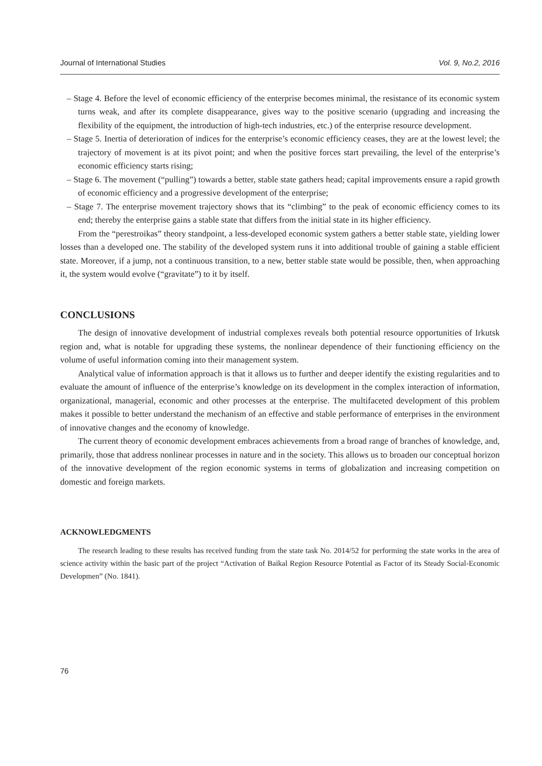Journal of International Studies Vol. 9, No.2, 2016
– Stage 4. Before the level of economic efficiency of the enterprise becomes minimal, the resistance of its economic system turns weak, and after its complete disappearance, gives way to the positive scenario (upgrading and increasing the flexibility of the equipment, the introduction of high-tech industries, etc.) of the enterprise resource development.
– Stage 5. Inertia of deterioration of indices for the enterprise’s economic efficiency ceases, they are at the lowest level; the trajectory of movement is at its pivot point; and when the positive forces start prevailing, the level of the enterprise’s economic efficiency starts rising;
– Stage 6. The movement (“pulling”) towards a better, stable state gathers head; capital improvements ensure a rapid growth of economic efficiency and a progressive development of the enterprise;
– Stage 7. The enterprise movement trajectory shows that its “climbing” to the peak of economic efficiency comes to its end; thereby the enterprise gains a stable state that differs from the initial state in its higher efficiency.
From the “perestroikas” theory standpoint, a less-developed economic system gathers a better stable state, yielding lower losses than a developed one. The stability of the developed system runs it into additional trouble of gaining a stable efficient state. Moreover, if a jump, not a continuous transition, to a new, better stable state would be possible, then, when approaching it, the system would evolve (“gravitate”) to it by itself.
CONCLUSIONS
The design of innovative development of industrial complexes reveals both potential resource opportunities of Irkutsk region and, what is notable for upgrading these systems, the nonlinear dependence of their functioning efficiency on the volume of useful information coming into their management system.
Analytical value of information approach is that it allows us to further and deeper identify the existing regularities and to evaluate the amount of influence of the enterprise’s knowledge on its development in the complex interaction of information, organizational, managerial, economic and other processes at the enterprise. The multifaceted development of this problem makes it possible to better understand the mechanism of an effective and stable performance of enterprises in the environment of innovative changes and the economy of knowledge.
The current theory of economic development embraces achievements from a broad range of branches of knowledge, and, primarily, those that address nonlinear processes in nature and in the society. This allows us to broaden our conceptual horizon of the innovative development of the region economic systems in terms of globalization and increasing competition on domestic and foreign markets.
ACKNOWLEDGMENTS
The research leading to these results has received funding from the state task No. 2014/52 for performing the state works in the area of science activity within the basic part of the project “Activation of Baikal Region Resource Potential as Factor of its Steady Social-Economic Developmen” (No. 1841).
76